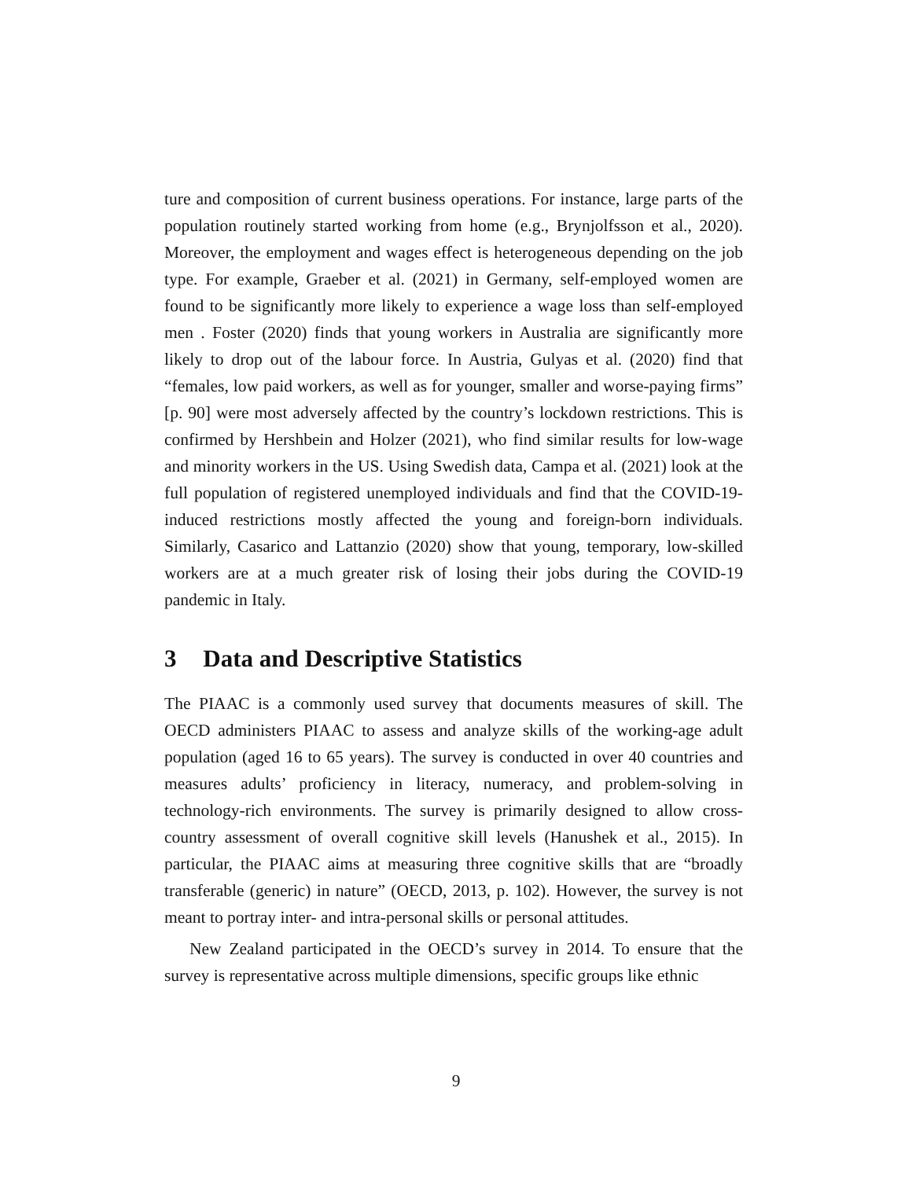ture and composition of current business operations. For instance, large parts of the population routinely started working from home (e.g., Brynjolfsson et al., 2020). Moreover, the employment and wages effect is heterogeneous depending on the job type. For example, Graeber et al. (2021) in Germany, self-employed women are found to be significantly more likely to experience a wage loss than self-employed men . Foster (2020) finds that young workers in Australia are significantly more likely to drop out of the labour force. In Austria, Gulyas et al. (2020) find that “females, low paid workers, as well as for younger, smaller and worse-paying firms” [p. 90] were most adversely affected by the country’s lockdown restrictions. This is confirmed by Hershbein and Holzer (2021), who find similar results for low-wage and minority workers in the US. Using Swedish data, Campa et al. (2021) look at the full population of registered unemployed individuals and find that the COVID-19-induced restrictions mostly affected the young and foreign-born individuals. Similarly, Casarico and Lattanzio (2020) show that young, temporary, low-skilled workers are at a much greater risk of losing their jobs during the COVID-19 pandemic in Italy.
3 Data and Descriptive Statistics
The PIAAC is a commonly used survey that documents measures of skill. The OECD administers PIAAC to assess and analyze skills of the working-age adult population (aged 16 to 65 years). The survey is conducted in over 40 countries and measures adults’ proficiency in literacy, numeracy, and problem-solving in technology-rich environments. The survey is primarily designed to allow cross-country assessment of overall cognitive skill levels (Hanushek et al., 2015). In particular, the PIAAC aims at measuring three cognitive skills that are “broadly transferable (generic) in nature” (OECD, 2013, p. 102). However, the survey is not meant to portray inter- and intra-personal skills or personal attitudes.
New Zealand participated in the OECD’s survey in 2014. To ensure that the survey is representative across multiple dimensions, specific groups like ethnic
9